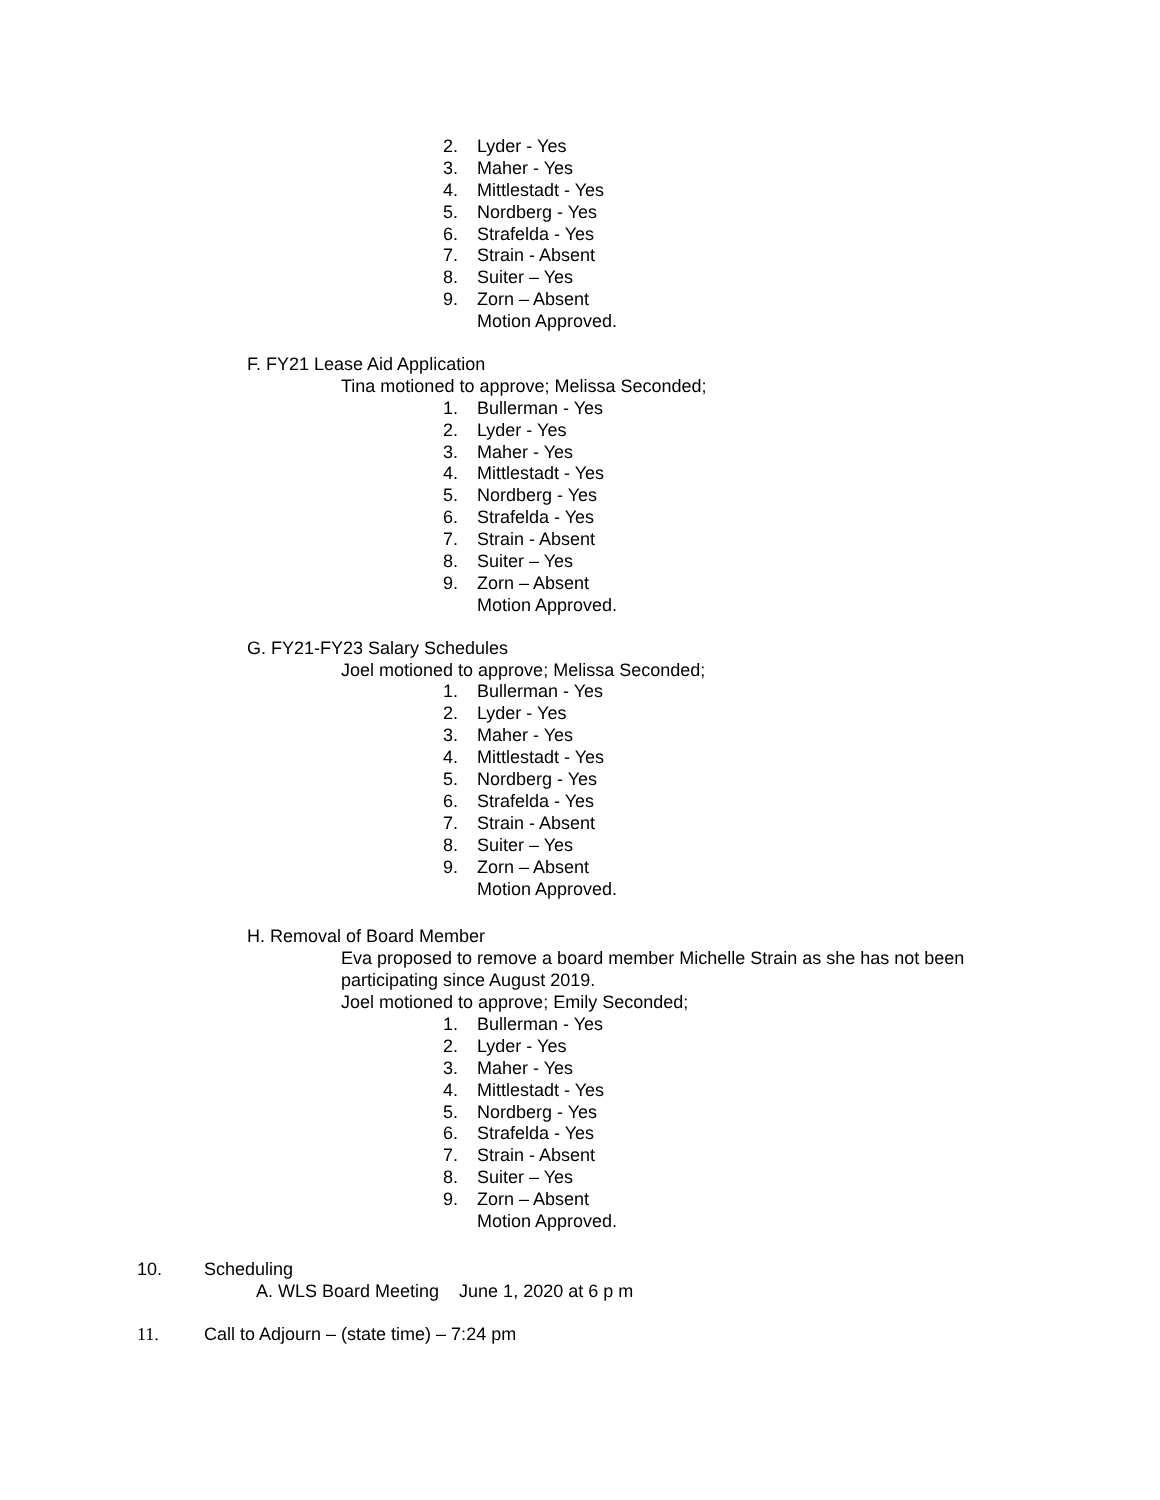2. Lyder - Yes
3. Maher - Yes
4. Mittlestadt - Yes
5. Nordberg - Yes
6. Strafelda - Yes
7. Strain - Absent
8. Suiter – Yes
9. Zorn – Absent
Motion Approved.
F. FY21 Lease Aid Application
Tina motioned to approve; Melissa Seconded;
1. Bullerman - Yes
2. Lyder - Yes
3. Maher - Yes
4. Mittlestadt - Yes
5. Nordberg - Yes
6. Strafelda - Yes
7. Strain - Absent
8. Suiter – Yes
9. Zorn – Absent
Motion Approved.
G. FY21-FY23 Salary Schedules
Joel motioned to approve; Melissa Seconded;
1. Bullerman - Yes
2. Lyder - Yes
3. Maher - Yes
4. Mittlestadt - Yes
5. Nordberg - Yes
6. Strafelda - Yes
7. Strain - Absent
8. Suiter – Yes
9. Zorn – Absent
Motion Approved.
H. Removal of Board Member
Eva proposed to remove a board member Michelle Strain as she has not been
participating since August 2019.
Joel motioned to approve; Emily Seconded;
1. Bullerman - Yes
2. Lyder - Yes
3. Maher - Yes
4. Mittlestadt - Yes
5. Nordberg - Yes
6. Strafelda - Yes
7. Strain - Absent
8. Suiter – Yes
9. Zorn – Absent
Motion Approved.
10. Scheduling
A. WLS Board Meeting June 1, 2020 at 6 p m
11. Call to Adjourn – (state time) – 7:24 pm